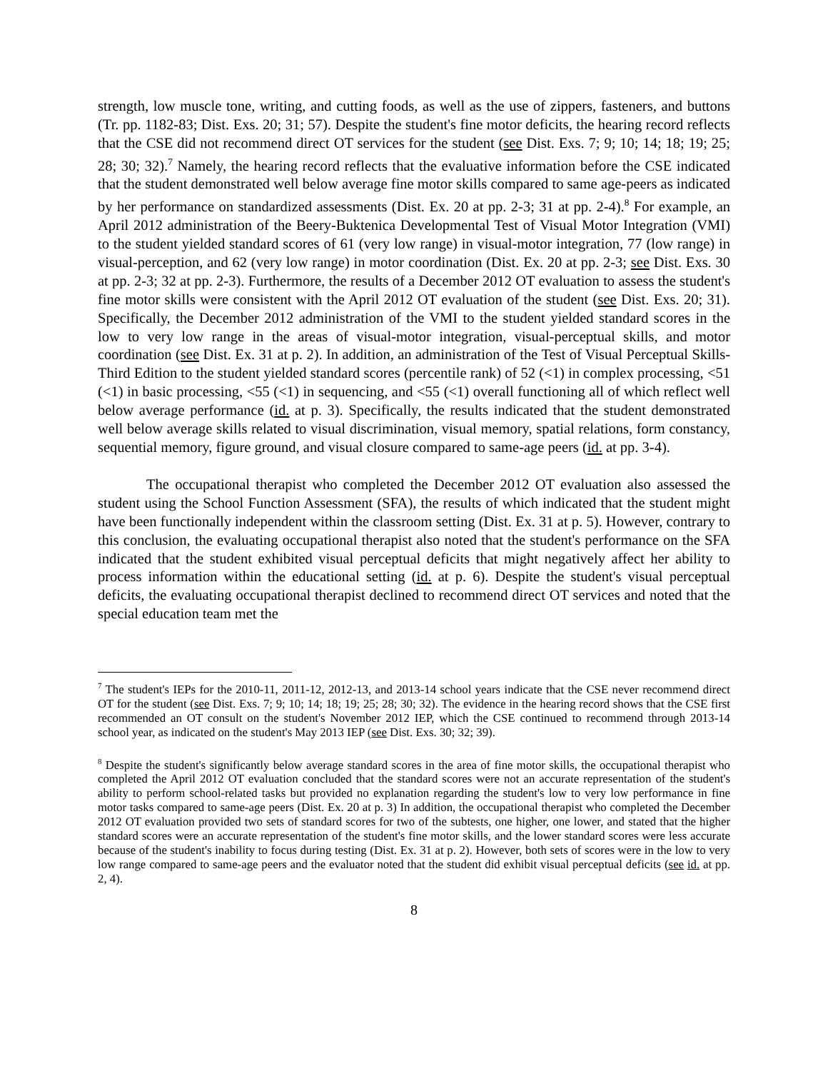strength, low muscle tone, writing, and cutting foods, as well as the use of zippers, fasteners, and buttons (Tr. pp. 1182-83; Dist. Exs. 20; 31; 57). Despite the student's fine motor deficits, the hearing record reflects that the CSE did not recommend direct OT services for the student (see Dist. Exs. 7; 9; 10; 14; 18; 19; 25; 28; 30; 32).<sup>7</sup> Namely, the hearing record reflects that the evaluative information before the CSE indicated that the student demonstrated well below average fine motor skills compared to same age-peers as indicated by her performance on standardized assessments (Dist. Ex. 20 at pp. 2-3; 31 at pp. 2-4).<sup>8</sup> For example, an April 2012 administration of the Beery-Buktenica Developmental Test of Visual Motor Integration (VMI) to the student yielded standard scores of 61 (very low range) in visual-motor integration, 77 (low range) in visual-perception, and 62 (very low range) in motor coordination (Dist. Ex. 20 at pp. 2-3; see Dist. Exs. 30 at pp. 2-3; 32 at pp. 2-3). Furthermore, the results of a December 2012 OT evaluation to assess the student's fine motor skills were consistent with the April 2012 OT evaluation of the student (see Dist. Exs. 20; 31). Specifically, the December 2012 administration of the VMI to the student yielded standard scores in the low to very low range in the areas of visual-motor integration, visual-perceptual skills, and motor coordination (see Dist. Ex. 31 at p. 2). In addition, an administration of the Test of Visual Perceptual Skills-Third Edition to the student yielded standard scores (percentile rank) of 52 (<1) in complex processing, <51 (<1) in basic processing, <55 (<1) in sequencing, and <55 (<1) overall functioning all of which reflect well below average performance (id. at p. 3). Specifically, the results indicated that the student demonstrated well below average skills related to visual discrimination, visual memory, spatial relations, form constancy, sequential memory, figure ground, and visual closure compared to same-age peers (id. at pp. 3-4).
The occupational therapist who completed the December 2012 OT evaluation also assessed the student using the School Function Assessment (SFA), the results of which indicated that the student might have been functionally independent within the classroom setting (Dist. Ex. 31 at p. 5). However, contrary to this conclusion, the evaluating occupational therapist also noted that the student's performance on the SFA indicated that the student exhibited visual perceptual deficits that might negatively affect her ability to process information within the educational setting (id. at p. 6). Despite the student's visual perceptual deficits, the evaluating occupational therapist declined to recommend direct OT services and noted that the special education team met the
<sup>7</sup> The student's IEPs for the 2010-11, 2011-12, 2012-13, and 2013-14 school years indicate that the CSE never recommend direct OT for the student (see Dist. Exs. 7; 9; 10; 14; 18; 19; 25; 28; 30; 32). The evidence in the hearing record shows that the CSE first recommended an OT consult on the student's November 2012 IEP, which the CSE continued to recommend through 2013-14 school year, as indicated on the student's May 2013 IEP (see Dist. Exs. 30; 32; 39).
<sup>8</sup> Despite the student's significantly below average standard scores in the area of fine motor skills, the occupational therapist who completed the April 2012 OT evaluation concluded that the standard scores were not an accurate representation of the student's ability to perform school-related tasks but provided no explanation regarding the student's low to very low performance in fine motor tasks compared to same-age peers (Dist. Ex. 20 at p. 3) In addition, the occupational therapist who completed the December 2012 OT evaluation provided two sets of standard scores for two of the subtests, one higher, one lower, and stated that the higher standard scores were an accurate representation of the student's fine motor skills, and the lower standard scores were less accurate because of the student's inability to focus during testing (Dist. Ex. 31 at p. 2). However, both sets of scores were in the low to very low range compared to same-age peers and the evaluator noted that the student did exhibit visual perceptual deficits (see id. at pp. 2, 4).
8